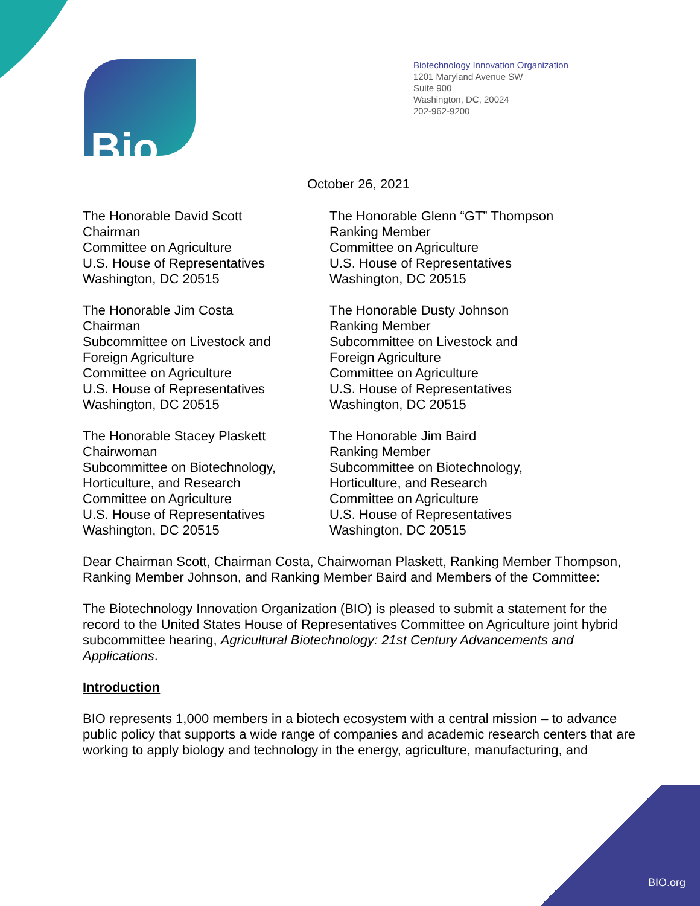Bio
Biotechnology Innovation Organization
1201 Maryland Avenue SW
Suite 900
Washington, DC, 20024
202-962-9200
October 26, 2021
The Honorable David Scott
Chairman
Committee on Agriculture
U.S. House of Representatives
Washington, DC 20515
The Honorable Glenn “GT” Thompson
Ranking Member
Committee on Agriculture
U.S. House of Representatives
Washington, DC 20515
The Honorable Jim Costa
Chairman
Subcommittee on Livestock and
Foreign Agriculture
Committee on Agriculture
U.S. House of Representatives
Washington, DC 20515
The Honorable Dusty Johnson
Ranking Member
Subcommittee on Livestock and
Foreign Agriculture
Committee on Agriculture
U.S. House of Representatives
Washington, DC 20515
The Honorable Stacey Plaskett
Chairwoman
Subcommittee on Biotechnology,
Horticulture, and Research
Committee on Agriculture
U.S. House of Representatives
Washington, DC 20515
The Honorable Jim Baird
Ranking Member
Subcommittee on Biotechnology,
Horticulture, and Research
Committee on Agriculture
U.S. House of Representatives
Washington, DC 20515
Dear Chairman Scott, Chairman Costa, Chairwoman Plaskett, Ranking Member Thompson, Ranking Member Johnson, and Ranking Member Baird and Members of the Committee:
The Biotechnology Innovation Organization (BIO) is pleased to submit a statement for the record to the United States House of Representatives Committee on Agriculture joint hybrid subcommittee hearing, Agricultural Biotechnology: 21st Century Advancements and Applications.
Introduction
BIO represents 1,000 members in a biotech ecosystem with a central mission – to advance public policy that supports a wide range of companies and academic research centers that are working to apply biology and technology in the energy, agriculture, manufacturing, and
BIO.org